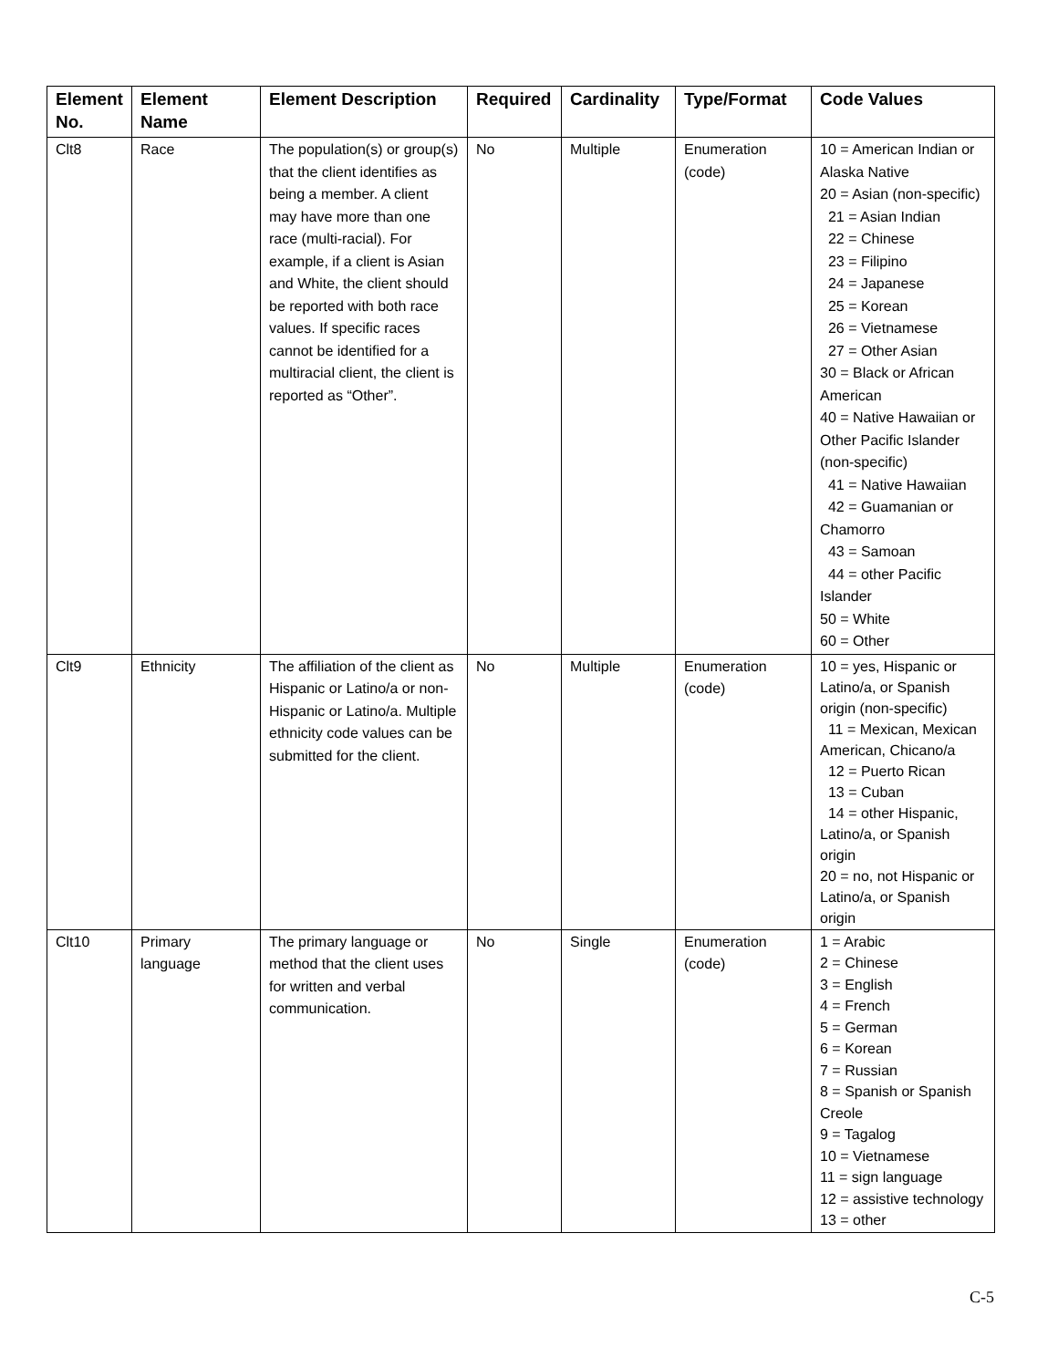| Element No. | Element Name | Element Description | Required | Cardinality | Type/Format | Code Values |
| --- | --- | --- | --- | --- | --- | --- |
| Clt8 | Race | The population(s) or group(s) that the client identifies as being a member. A client may have more than one race (multi-racial). For example, if a client is Asian and White, the client should be reported with both race values. If specific races cannot be identified for a multiracial client, the client is reported as “Other”. | No | Multiple | Enumeration (code) | 10 = American Indian or Alaska Native 20 = Asian (non-specific) 21 = Asian Indian 22 = Chinese 23 = Filipino 24 = Japanese 25 = Korean 26 = Vietnamese 27 = Other Asian 30 = Black or African American 40 = Native Hawaiian or Other Pacific Islander (non-specific) 41 = Native Hawaiian 42 = Guamanian or Chamorro 43 = Samoan 44 = other Pacific Islander 50 = White 60 = Other |
| Clt9 | Ethnicity | The affiliation of the client as Hispanic or Latino/a or non-Hispanic or Latino/a. Multiple ethnicity code values can be submitted for the client. | No | Multiple | Enumeration (code) | 10 = yes, Hispanic or Latino/a, or Spanish origin (non-specific) 11 = Mexican, Mexican American, Chicano/a 12 = Puerto Rican 13 = Cuban 14 = other Hispanic, Latino/a, or Spanish origin 20 = no, not Hispanic or Latino/a, or Spanish origin |
| Clt10 | Primary language | The primary language or method that the client uses for written and verbal communication. | No | Single | Enumeration (code) | 1 = Arabic 2 = Chinese 3 = English 4 = French 5 = German 6 = Korean 7 = Russian 8 = Spanish or Spanish Creole 9 = Tagalog 10 = Vietnamese 11 = sign language 12 = assistive technology 13 = other |
C-5